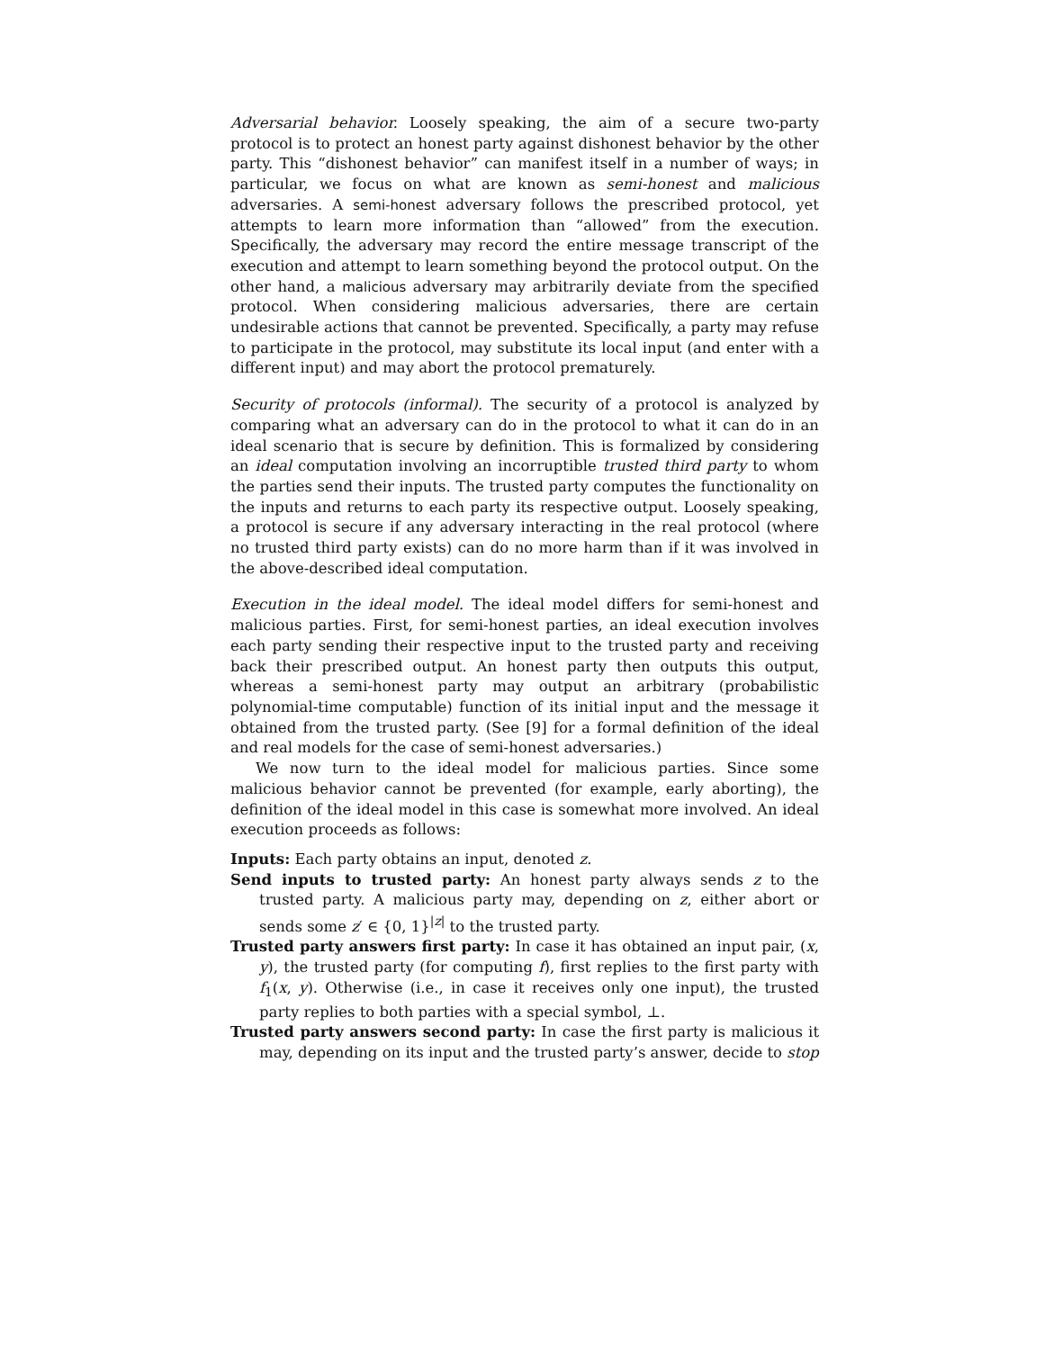Adversarial behavior. Loosely speaking, the aim of a secure two-party protocol is to protect an honest party against dishonest behavior by the other party. This “dishonest behavior” can manifest itself in a number of ways; in particular, we focus on what are known as semi-honest and malicious adversaries. A semi-honest adversary follows the prescribed protocol, yet attempts to learn more information than “allowed” from the execution. Specifically, the adversary may record the entire message transcript of the execution and attempt to learn something beyond the protocol output. On the other hand, a malicious adversary may arbitrarily deviate from the specified protocol. When considering malicious adversaries, there are certain undesirable actions that cannot be prevented. Specifically, a party may refuse to participate in the protocol, may substitute its local input (and enter with a different input) and may abort the protocol prematurely.
Security of protocols (informal). The security of a protocol is analyzed by comparing what an adversary can do in the protocol to what it can do in an ideal scenario that is secure by definition. This is formalized by considering an ideal computation involving an incorruptible trusted third party to whom the parties send their inputs. The trusted party computes the functionality on the inputs and returns to each party its respective output. Loosely speaking, a protocol is secure if any adversary interacting in the real protocol (where no trusted third party exists) can do no more harm than if it was involved in the above-described ideal computation.
Execution in the ideal model. The ideal model differs for semi-honest and malicious parties. First, for semi-honest parties, an ideal execution involves each party sending their respective input to the trusted party and receiving back their prescribed output. An honest party then outputs this output, whereas a semi-honest party may output an arbitrary (probabilistic polynomial-time computable) function of its initial input and the message it obtained from the trusted party. (See [9] for a formal definition of the ideal and real models for the case of semi-honest adversaries.)
We now turn to the ideal model for malicious parties. Since some malicious behavior cannot be prevented (for example, early aborting), the definition of the ideal model in this case is somewhat more involved. An ideal execution proceeds as follows:
Inputs: Each party obtains an input, denoted z.
Send inputs to trusted party: An honest party always sends z to the trusted party. A malicious party may, depending on z, either abort or sends some z′ ∈ {0, 1}<sup>|z|</sup> to the trusted party.
Trusted party answers first party: In case it has obtained an input pair, (x, y), the trusted party (for computing f), first replies to the first party with f<sub>1</sub>(x, y). Otherwise (i.e., in case it receives only one input), the trusted party replies to both parties with a special symbol, ⊥.
Trusted party answers second party: In case the first party is malicious it may, depending on its input and the trusted party’s answer, decide to stop